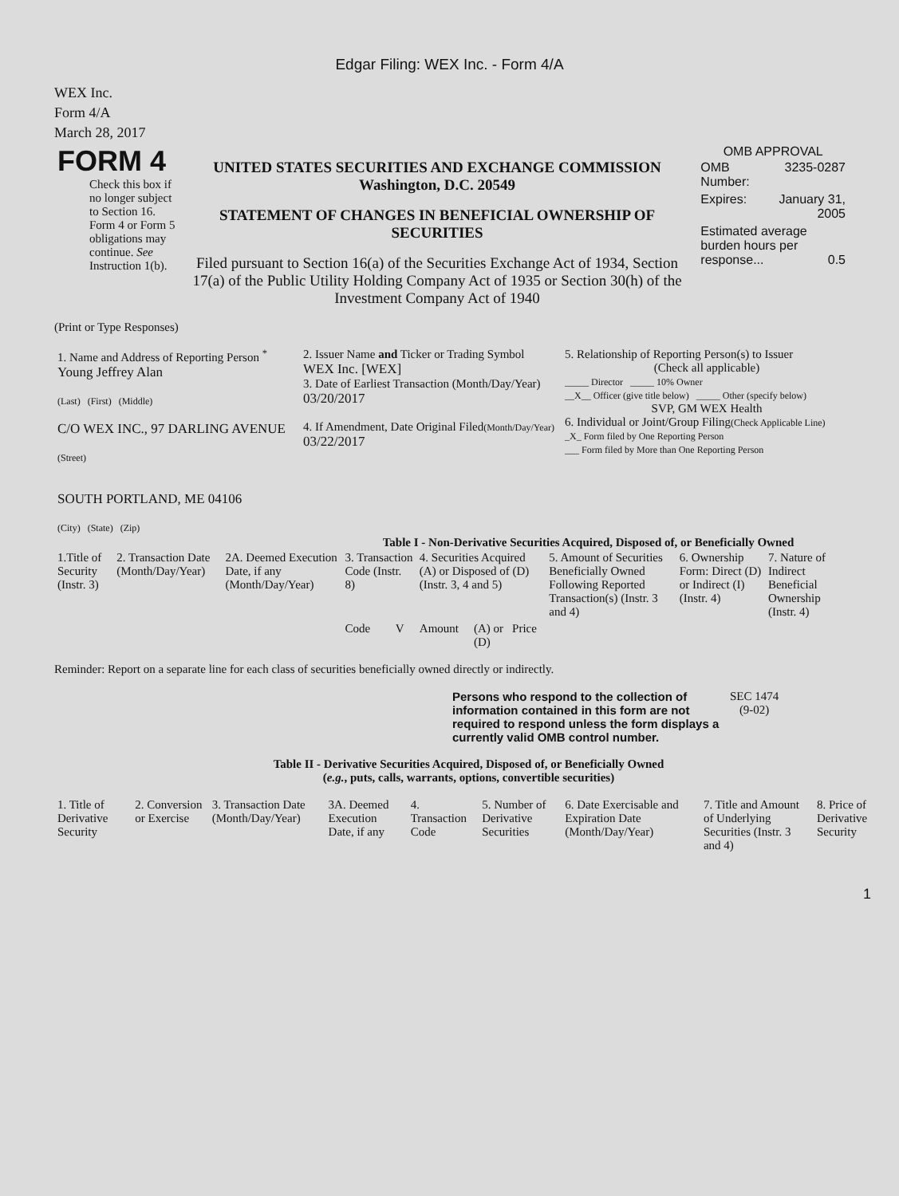Edgar Filing: WEX Inc. - Form 4/A
WEX Inc.
Form 4/A
March 28, 2017
| FORM 4 Check this box if no longer subject to Section 16. Form 4 or Form 5 obligations may continue. See Instruction 1(b). | UNITED STATES SECURITIES AND EXCHANGE COMMISSION Washington, D.C. 20549 STATEMENT OF CHANGES IN BENEFICIAL OWNERSHIP OF SECURITIES Filed pursuant to Section 16(a) of the Securities Exchange Act of 1934, Section 17(a) of the Public Utility Holding Company Act of 1935 or Section 30(h) of the Investment Company Act of 1940 | OMB APPROVAL / OMB Number: / 3235-0287 / / Expires: / January 31, 2005 / / Estimated average burden hours per response... 0.5 / / |
(Print or Type Responses)
| 1. Name and Address of Reporting Person <sup>*</sup> Young Jeffrey Alan (Last) (First) (Middle) C/O WEX INC., 97 DARLING AVENUE (Street) SOUTH PORTLAND, ME 04106 (City) (State) (Zip) | 2. Issuer Name and Ticker or Trading Symbol WEX Inc. [WEX] 3. Date of Earliest Transaction (Month/Day/Year) 03/20/2017 4. If Amendment, Date Original Filed (Month/Day/Year) 03/22/2017 | 5. Relationship of Reporting Person(s) to Issuer (Check all applicable) _____ Director _____ 10% Owner __X__ Officer (give title below) _____ Other (specify below) SVP, GM WEX Health 6. Individual or Joint/Group Filing (Check Applicable Line) _X_ Form filed by One Reporting Person ___ Form filed by More than One Reporting Person |
Table I - Non-Derivative Securities Acquired, Disposed of, or Beneficially Owned
| 1.Title of Security (Instr. 3) | 2. Transaction Date (Month/Day/Year) | 2A. Deemed Execution Date, if any (Month/Day/Year) | 3. Transaction Code (Instr. 8) | | 4. Securities Acquired (A) or Disposed of (D) (Instr. 3, 4 and 5) | | | 5. Amount of Securities Beneficially Owned Following Reported Transaction(s) (Instr. 3 and 4) | 6. Ownership Form: Direct (D) or Indirect (I) (Instr. 4) | 7. Nature of Indirect Beneficial Ownership (Instr. 4) |
| --- | --- | --- | --- | --- | --- | --- | --- | --- | --- | --- |
| | | | Code | V | Amount | (A) or (D) | Price | | | |
Reminder: Report on a separate line for each class of securities beneficially owned directly or indirectly.
| Persons who respond to the collection of information contained in this form are not required to respond unless the form displays a currently valid OMB control number. | SEC 1474 (9-02) |
Table II - Derivative Securities Acquired, Disposed of, or Beneficially Owned
(e.g., puts, calls, warrants, options, convertible securities)
| 1. Title of Derivative Security | 2. Conversion or Exercise | 3. Transaction Date (Month/Day/Year) | 3A. Deemed Execution Date, if any | 4. Transaction Code | 5. Number of Derivative Securities | 6. Date Exercisable and Expiration Date (Month/Day/Year) | 7. Title and Amount of Underlying Securities (Instr. 3 and 4) | 8. Price of Derivative Security |
| --- | --- | --- | --- | --- | --- | --- | --- | --- |
1